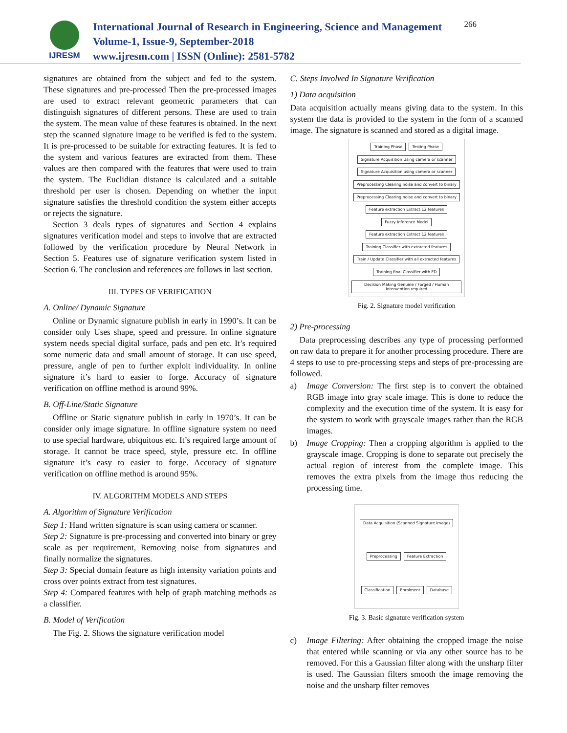IJRESM
International Journal of Research in Engineering, Science and Management
Volume-1, Issue-9, September-2018
www.ijresm.com | ISSN (Online): 2581-5782
266
signatures are obtained from the subject and fed to the system. These signatures and pre-processed Then the pre-processed images are used to extract relevant geometric parameters that can distinguish signatures of different persons. These are used to train the system. The mean value of these features is obtained. In the next step the scanned signature image to be verified is fed to the system. It is pre-processed to be suitable for extracting features. It is fed to the system and various features are extracted from them. These values are then compared with the features that were used to train the system. The Euclidian distance is calculated and a suitable threshold per user is chosen. Depending on whether the input signature satisfies the threshold condition the system either accepts or rejects the signature.
Section 3 deals types of signatures and Section 4 explains signatures verification model and steps to involve that are extracted followed by the verification procedure by Neural Network in Section 5. Features use of signature verification system listed in Section 6. The conclusion and references are follows in last section.
III. TYPES OF VERIFICATION
A. Online/ Dynamic Signature
Online or Dynamic signature publish in early in 1990’s. It can be consider only Uses shape, speed and pressure. In online signature system needs special digital surface, pads and pen etc. It’s required some numeric data and small amount of storage. It can use speed, pressure, angle of pen to further exploit individuality. In online signature it’s hard to easier to forge. Accuracy of signature verification on offline method is around 99%.
B. Off-Line/Static Signature
Offline or Static signature publish in early in 1970’s. It can be consider only image signature. In offline signature system no need to use special hardware, ubiquitous etc. It’s required large amount of storage. It cannot be trace speed, style, pressure etc. In offline signature it’s easy to easier to forge. Accuracy of signature verification on offline method is around 95%.
IV. ALGORITHM MODELS AND STEPS
A. Algorithm of Signature Verification
Step 1: Hand written signature is scan using camera or scanner.
Step 2: Signature is pre-processing and converted into binary or grey scale as per requirement, Removing noise from signatures and finally normalize the signatures.
Step 3: Special domain feature as high intensity variation points and cross over points extract from test signatures.
Step 4: Compared features with help of graph matching methods as a classifier.
B. Model of Verification
The Fig. 2. Shows the signature verification model
C. Steps Involved In Signature Verification
1) Data acquisition
Data acquisition actually means giving data to the system. In this system the data is provided to the system in the form of a scanned image. The signature is scanned and stored as a digital image.
Training Phase
Testing Phase
Signature Acquisition Using camera or scanner
Signature Acquisition using camera or scanner
Preprocessing Clearing noise and convert to binary
Preprocessing Clearing noise and convert to binary
Feature extraction Extract 12 features
Fuzzy Inference Model
Feature extraction Extract 12 features
Training Classifier with extracted features
Train / Update Classifier with all extracted features
Training final Classifier with FD
Decision Making Genuine / Forged / Human Intervention required
Fig. 2. Signature model verification
2) Pre-processing
Data preprocessing describes any type of processing performed on raw data to prepare it for another processing procedure. There are 4 steps to use to pre-processing steps and steps of pre-processing are followed.
a) Image Conversion: The first step is to convert the obtained RGB image into gray scale image. This is done to reduce the complexity and the execution time of the system. It is easy for the system to work with grayscale images rather than the RGB images.
b) Image Cropping: Then a cropping algorithm is applied to the grayscale image. Cropping is done to separate out precisely the actual region of interest from the complete image. This removes the extra pixels from the image thus reducing the processing time.
Data Acquisition (Scanned Signature image)
Preprocessing
Feature Extraction
Classification
Enrolment
Database
Fig. 3. Basic signature verification system
c) Image Filtering: After obtaining the cropped image the noise that entered while scanning or via any other source has to be removed. For this a Gaussian filter along with the unsharp filter is used. The Gaussian filters smooth the image removing the noise and the unsharp filter removes